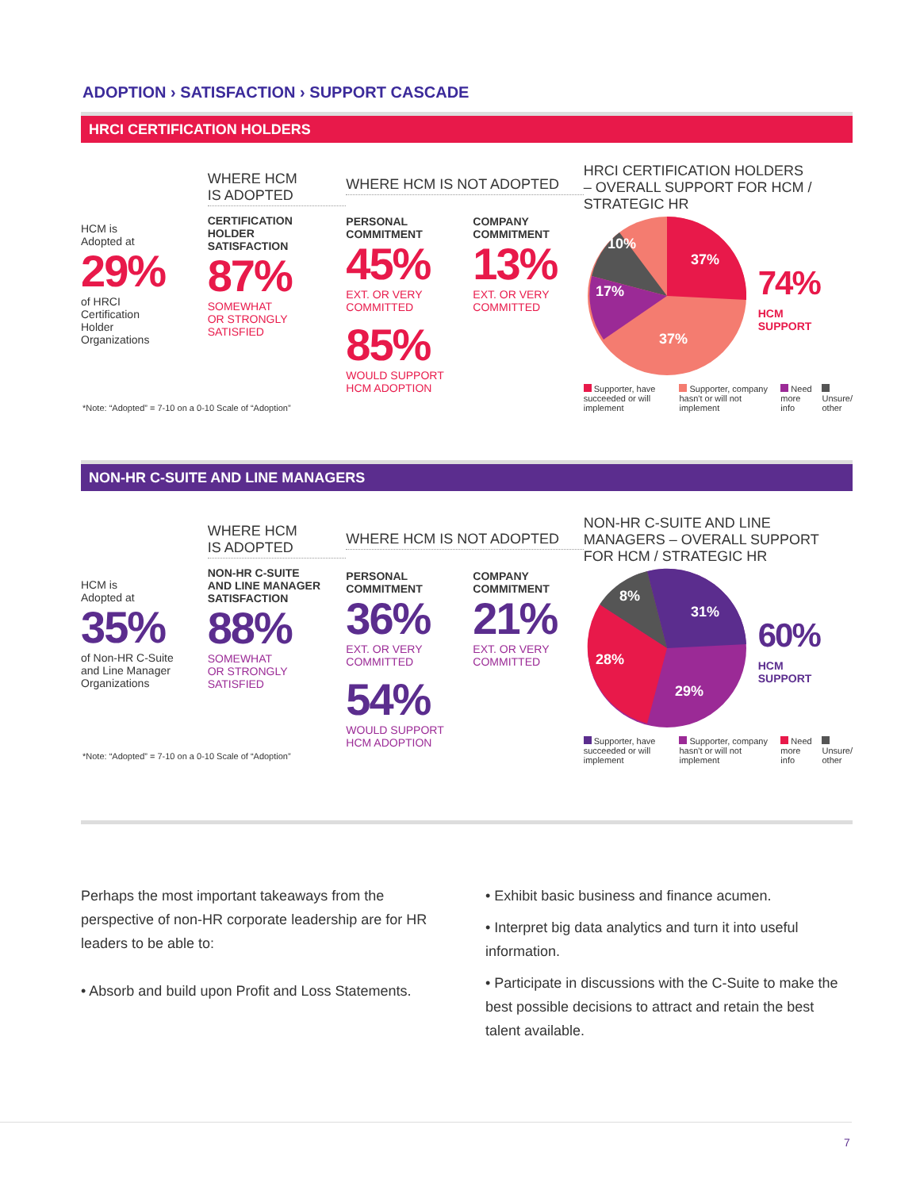ADOPTION › SATISFACTION › SUPPORT CASCADE
HRCI CERTIFICATION HOLDERS
HCM is
Adopted at
29%
of HRCI
Certification
Holder
Organizations
WHERE HCM
IS ADOPTED
CERTIFICATION
HOLDER
SATISFACTION
87%
SOMEWHAT
OR STRONGLY
SATISFIED
WHERE HCM IS NOT ADOPTED
PERSONAL
COMMITMENT
45%
EXT. OR VERY
COMMITTED
COMPANY
COMMITMENT
13%
EXT. OR VERY
COMMITTED
85%
WOULD SUPPORT
HCM ADOPTION
HRCI CERTIFICATION HOLDERS
– OVERALL SUPPORT FOR HCM /
STRATEGIC HR
37%
37%
10%
17%
74%
HCM
SUPPORT
Supporter, have succeeded or will implement
Supporter, company hasn't or will not implement
Need more info Unsure/ other
*Note: “Adopted” = 7-10 on a 0-10 Scale of “Adoption”
NON-HR C-SUITE AND LINE MANAGERS
HCM is
Adopted at
35%
of Non-HR C-Suite
and Line Manager
Organizations
WHERE HCM
IS ADOPTED
NON-HR C-SUITE
AND LINE MANAGER
SATISFACTION
88%
SOMEWHAT
OR STRONGLY
SATISFIED
WHERE HCM IS NOT ADOPTED
PERSONAL
COMMITMENT
36%
EXT. OR VERY
COMMITTED
COMPANY
COMMITMENT
21%
EXT. OR VERY
COMMITTED
54%
WOULD SUPPORT
HCM ADOPTION
NON-HR C-SUITE AND LINE
MANAGERS – OVERALL SUPPORT
FOR HCM / STRATEGIC HR
31%
29%
8%
28%
60%
HCM
SUPPORT
Supporter, have succeeded or will implement
Supporter, company hasn't or will not implement
Need more info Unsure/ other
*Note: “Adopted” = 7-10 on a 0-10 Scale of “Adoption”
Perhaps the most important takeaways from the perspective of non-HR corporate leadership are for HR leaders to be able to:
• Absorb and build upon Profit and Loss Statements.
• Exhibit basic business and finance acumen.
• Interpret big data analytics and turn it into useful information.
• Participate in discussions with the C-Suite to make the best possible decisions to attract and retain the best talent available.
7